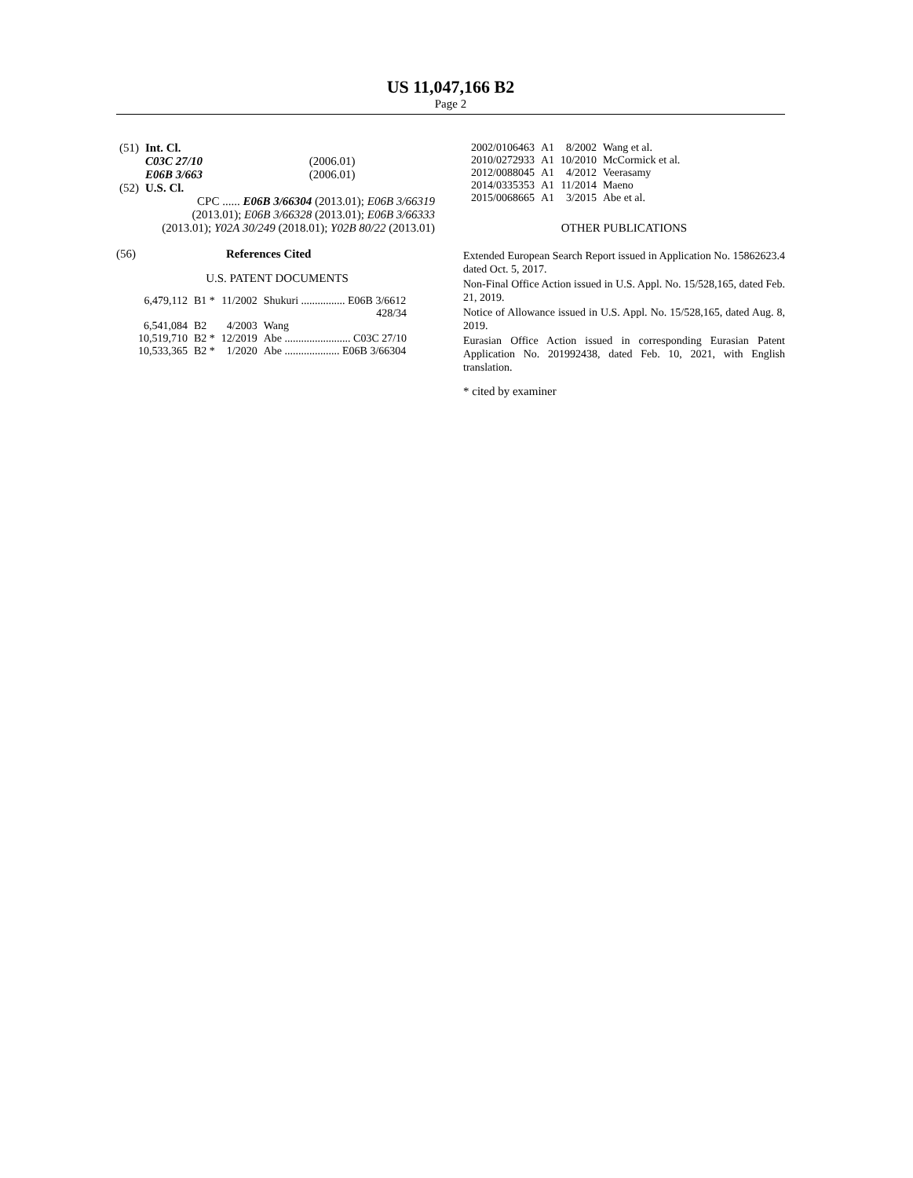US 11,047,166 B2
Page 2
| (51) | Int. Cl. | |
| | C03C 27/10 | (2006.01) |
| | E06B 3/663 | (2006.01) |
| (52) | U.S. Cl. | |
| | CPC ...... E06B 3/66304 (2013.01); E06B 3/66319 (2013.01); E06B 3/66328 (2013.01); E06B 3/66333 (2013.01); Y02A 30/249 (2018.01); Y02B 80/22 (2013.01) | |
(56) References Cited
U.S. PATENT DOCUMENTS
| 6,479,112 | B1 * | 11/2002 | Shukuri ................ E06B 3/6612 428/34 |
| 6,541,084 | B2 | 4/2003 | Wang |
| 10,519,710 | B2 * | 12/2019 | Abe ........................ C03C 27/10 |
| 10,533,365 | B2 * | 1/2020 | Abe .................... E06B 3/66304 |
| 2002/0106463 | A1 | 8/2002 | Wang et al. |
| 2010/0272933 | A1 | 10/2010 | McCormick et al. |
| 2012/0088045 | A1 | 4/2012 | Veerasamy |
| 2014/0335353 | A1 | 11/2014 | Maeno |
| 2015/0068665 | A1 | 3/2015 | Abe et al. |
OTHER PUBLICATIONS
Extended European Search Report issued in Application No. 15862623.4 dated Oct. 5, 2017.
Non-Final Office Action issued in U.S. Appl. No. 15/528,165, dated Feb. 21, 2019.
Notice of Allowance issued in U.S. Appl. No. 15/528,165, dated Aug. 8, 2019.
Eurasian Office Action issued in corresponding Eurasian Patent Application No. 201992438, dated Feb. 10, 2021, with English translation.
* cited by examiner